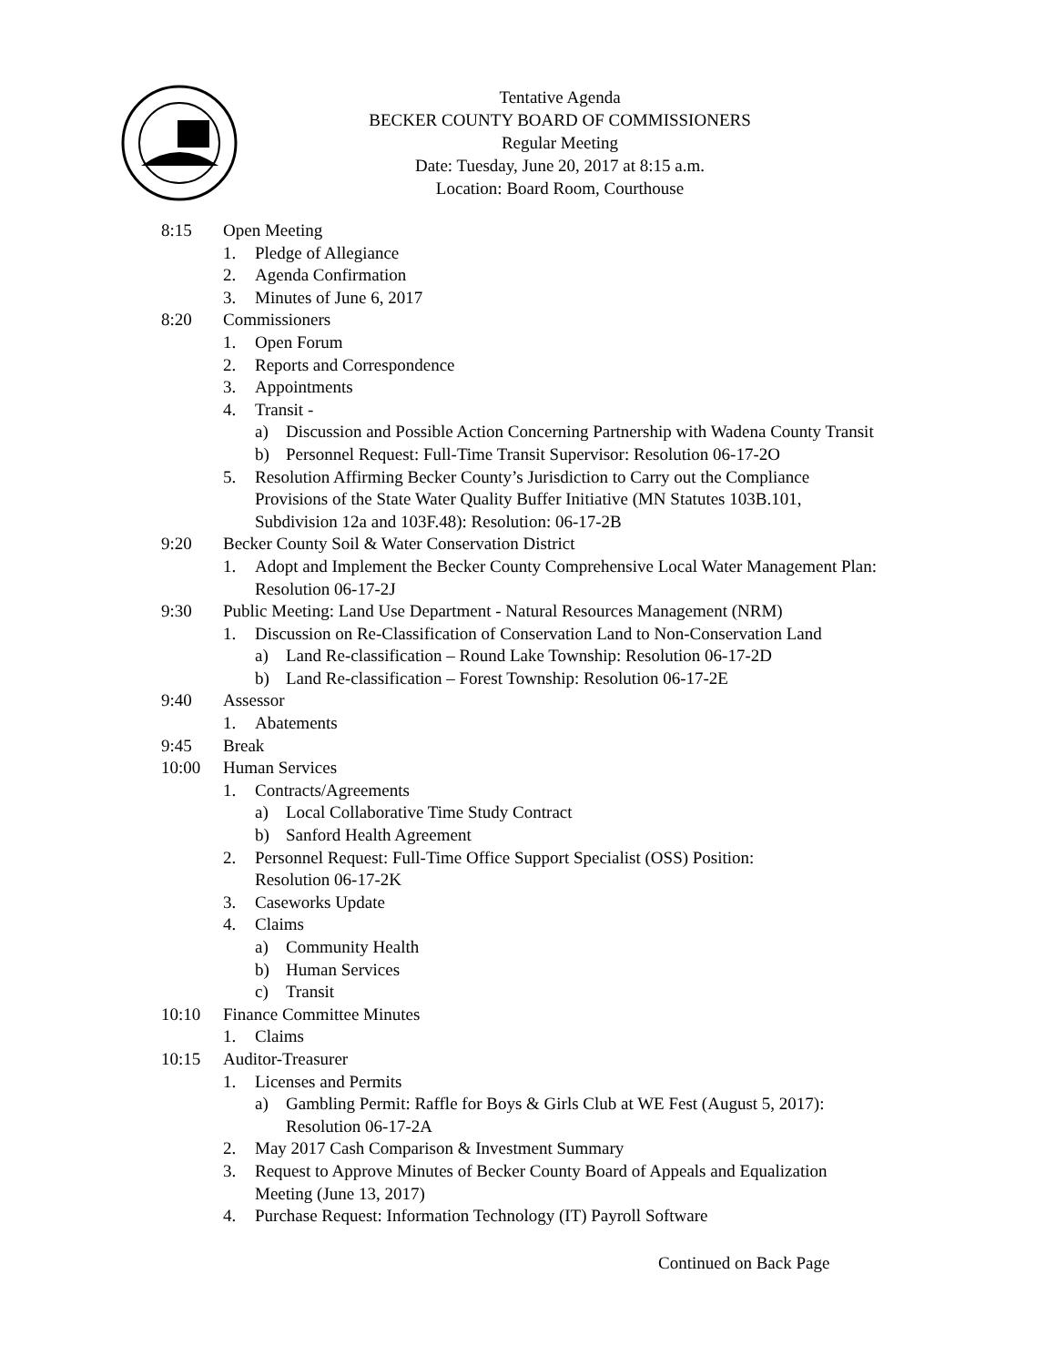Tentative Agenda
BECKER COUNTY BOARD OF COMMISSIONERS
Regular Meeting
Date: Tuesday, June 20, 2017 at 8:15 a.m.
Location: Board Room, Courthouse
8:15 Open Meeting
1. Pledge of Allegiance
2. Agenda Confirmation
3. Minutes of June 6, 2017
8:20 Commissioners
1. Open Forum
2. Reports and Correspondence
3. Appointments
4. Transit -
a) Discussion and Possible Action Concerning Partnership with Wadena County Transit
b) Personnel Request: Full-Time Transit Supervisor: Resolution 06-17-2O
5. Resolution Affirming Becker County’s Jurisdiction to Carry out the Compliance
Provisions of the State Water Quality Buffer Initiative (MN Statutes 103B.101,
Subdivision 12a and 103F.48): Resolution: 06-17-2B
9:20 Becker County Soil & Water Conservation District
1. Adopt and Implement the Becker County Comprehensive Local Water Management Plan:
Resolution 06-17-2J
9:30 Public Meeting: Land Use Department - Natural Resources Management (NRM)
1. Discussion on Re-Classification of Conservation Land to Non-Conservation Land
a) Land Re-classification – Round Lake Township: Resolution 06-17-2D
b) Land Re-classification – Forest Township: Resolution 06-17-2E
9:40 Assessor
1. Abatements
9:45 Break
10:00 Human Services
1. Contracts/Agreements
a) Local Collaborative Time Study Contract
b) Sanford Health Agreement
2. Personnel Request: Full-Time Office Support Specialist (OSS) Position:
Resolution 06-17-2K
3. Caseworks Update
4. Claims
a) Community Health
b) Human Services
c) Transit
10:10 Finance Committee Minutes
1. Claims
10:15 Auditor-Treasurer
1. Licenses and Permits
a) Gambling Permit: Raffle for Boys & Girls Club at WE Fest (August 5, 2017):
Resolution 06-17-2A
2. May 2017 Cash Comparison & Investment Summary
3. Request to Approve Minutes of Becker County Board of Appeals and Equalization
Meeting (June 13, 2017)
4. Purchase Request: Information Technology (IT) Payroll Software
Continued on Back Page